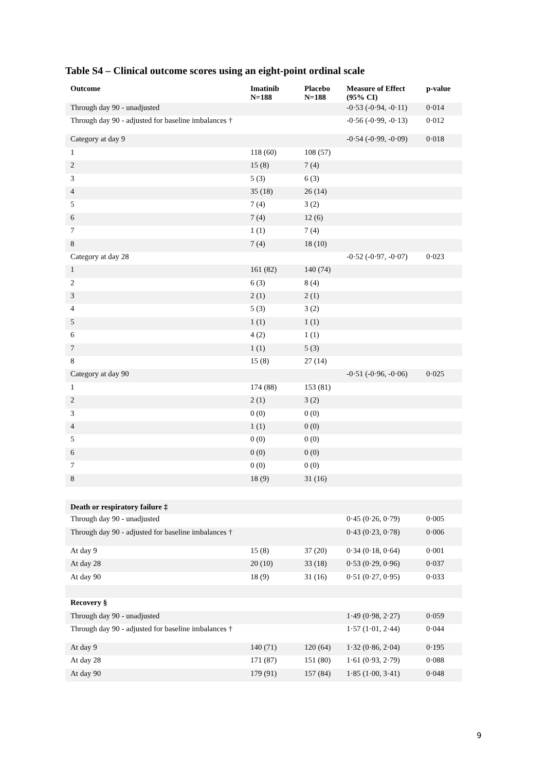Table S4 – Clinical outcome scores using an eight-point ordinal scale
| Outcome | Imatinib N=188 | Placebo N=188 | Measure of Effect (95% CI) | p-value |
| --- | --- | --- | --- | --- |
| Through day 90 - unadjusted | | | -0·53 (-0·94, -0·11) | 0·014 |
| Through day 90 - adjusted for baseline imbalances † | | | -0·56 (-0·99, -0·13) | 0·012 |
| Category at day 9 | | | -0·54 (-0·99, -0·09) | 0·018 |
| 1 | 118 (60) | 108 (57) | | |
| 2 | 15 (8) | 7 (4) | | |
| 3 | 5 (3) | 6 (3) | | |
| 4 | 35 (18) | 26 (14) | | |
| 5 | 7 (4) | 3 (2) | | |
| 6 | 7 (4) | 12 (6) | | |
| 7 | 1 (1) | 7 (4) | | |
| 8 | 7 (4) | 18 (10) | | |
| Category at day 28 | | | -0·52 (-0·97, -0·07) | 0·023 |
| 1 | 161 (82) | 140 (74) | | |
| 2 | 6 (3) | 8 (4) | | |
| 3 | 2 (1) | 2 (1) | | |
| 4 | 5 (3) | 3 (2) | | |
| 5 | 1 (1) | 1 (1) | | |
| 6 | 4 (2) | 1 (1) | | |
| 7 | 1 (1) | 5 (3) | | |
| 8 | 15 (8) | 27 (14) | | |
| Category at day 90 | | | -0·51 (-0·96, -0·06) | 0·025 |
| 1 | 174 (88) | 153 (81) | | |
| 2 | 2 (1) | 3 (2) | | |
| 3 | 0 (0) | 0 (0) | | |
| 4 | 1 (1) | 0 (0) | | |
| 5 | 0 (0) | 0 (0) | | |
| 6 | 0 (0) | 0 (0) | | |
| 7 | 0 (0) | 0 (0) | | |
| 8 | 18 (9) | 31 (16) | | |
| Death or respiratory failure ‡ | | | | |
| Through day 90 - unadjusted | | | 0·45 (0·26, 0·79) | 0·005 |
| Through day 90 - adjusted for baseline imbalances † | | | 0·43 (0·23, 0·78) | 0·006 |
| At day 9 | 15 (8) | 37 (20) | 0·34 (0·18, 0·64) | 0·001 |
| At day 28 | 20 (10) | 33 (18) | 0·53 (0·29, 0·96) | 0·037 |
| At day 90 | 18 (9) | 31 (16) | 0·51 (0·27, 0·95) | 0·033 |
| Recovery § | | | | |
| Through day 90 - unadjusted | | | 1·49 (0·98, 2·27) | 0·059 |
| Through day 90 - adjusted for baseline imbalances † | | | 1·57 (1·01, 2·44) | 0·044 |
| At day 9 | 140 (71) | 120 (64) | 1·32 (0·86, 2·04) | 0·195 |
| At day 28 | 171 (87) | 151 (80) | 1·61 (0·93, 2·79) | 0·088 |
| At day 90 | 179 (91) | 157 (84) | 1·85 (1·00, 3·41) | 0·048 |
9